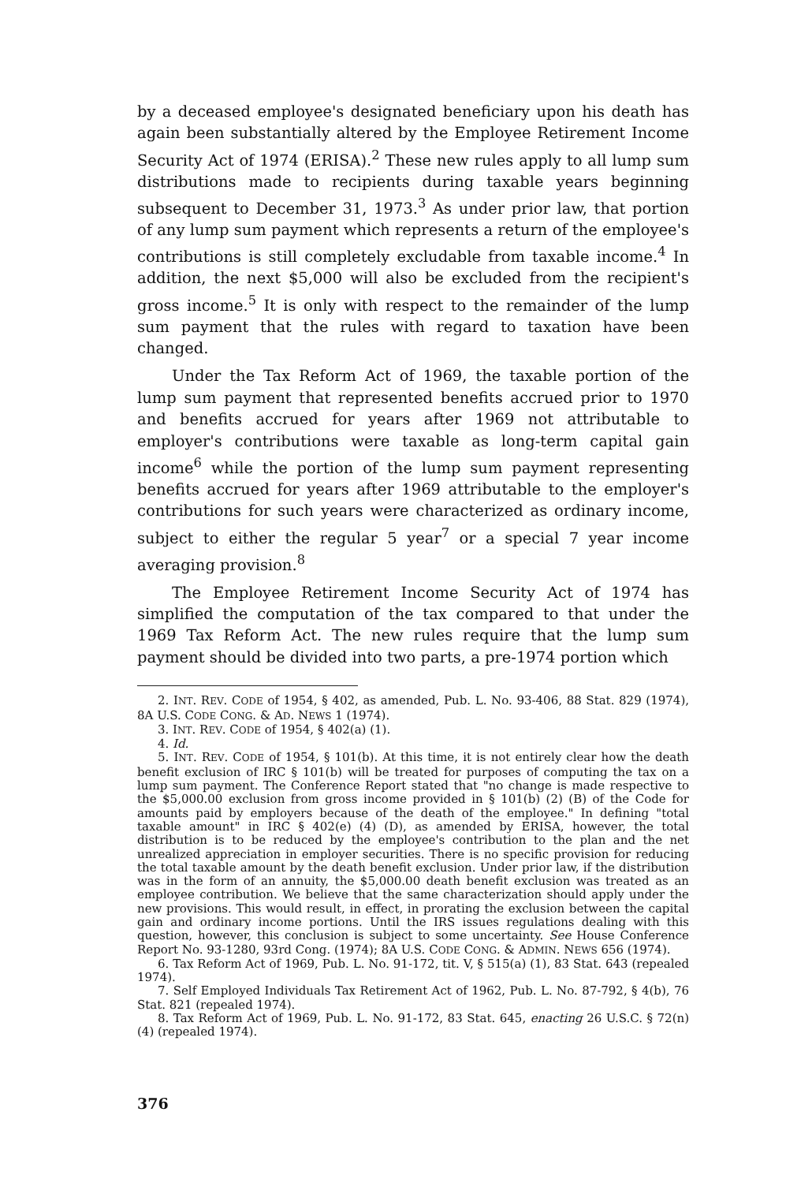by a deceased employee's designated beneficiary upon his death has again been substantially altered by the Employee Retirement Income Security Act of 1974 (ERISA).<sup>2</sup> These new rules apply to all lump sum distributions made to recipients during taxable years beginning subsequent to December 31, 1973.<sup>3</sup> As under prior law, that portion of any lump sum payment which represents a return of the employee's contributions is still completely excludable from taxable income.<sup>4</sup> In addition, the next $5,000 will also be excluded from the recipient's gross income.<sup>5</sup> It is only with respect to the remainder of the lump sum payment that the rules with regard to taxation have been changed.
Under the Tax Reform Act of 1969, the taxable portion of the lump sum payment that represented benefits accrued prior to 1970 and benefits accrued for years after 1969 not attributable to employer's contributions were taxable as long-term capital gain income<sup>6</sup> while the portion of the lump sum payment representing benefits accrued for years after 1969 attributable to the employer's contributions for such years were characterized as ordinary income, subject to either the regular 5 year<sup>7</sup> or a special 7 year income averaging provision.<sup>8</sup>
The Employee Retirement Income Security Act of 1974 has simplified the computation of the tax compared to that under the 1969 Tax Reform Act. The new rules require that the lump sum payment should be divided into two parts, a pre-1974 portion which
2. INT. REV. CODE of 1954, § 402, as amended, Pub. L. No. 93-406, 88 Stat. 829 (1974), 8A U.S. CODE CONG. & AD. NEWS 1 (1974).
3. INT. REV. CODE of 1954, § 402(a) (1).
4. Id.
5. INT. REV. CODE of 1954, § 101(b). At this time, it is not entirely clear how the death benefit exclusion of IRC § 101(b) will be treated for purposes of computing the tax on a lump sum payment. The Conference Report stated that "no change is made respective to the $5,000.00 exclusion from gross income provided in § 101(b) (2) (B) of the Code for amounts paid by employers because of the death of the employee." In defining "total taxable amount" in IRC § 402(e) (4) (D), as amended by ERISA, however, the total distribution is to be reduced by the employee's contribution to the plan and the net unrealized appreciation in employer securities. There is no specific provision for reducing the total taxable amount by the death benefit exclusion. Under prior law, if the distribution was in the form of an annuity, the $5,000.00 death benefit exclusion was treated as an employee contribution. We believe that the same characterization should apply under the new provisions. This would result, in effect, in prorating the exclusion between the capital gain and ordinary income portions. Until the IRS issues regulations dealing with this question, however, this conclusion is subject to some uncertainty. See House Conference Report No. 93-1280, 93rd Cong. (1974); 8A U.S. CODE CONG. & ADMIN. NEWS 656 (1974).
6. Tax Reform Act of 1969, Pub. L. No. 91-172, tit. V, § 515(a) (1), 83 Stat. 643 (repealed 1974).
7. Self Employed Individuals Tax Retirement Act of 1962, Pub. L. No. 87-792, § 4(b), 76 Stat. 821 (repealed 1974).
8. Tax Reform Act of 1969, Pub. L. No. 91-172, 83 Stat. 645, enacting 26 U.S.C. § 72(n) (4) (repealed 1974).
376